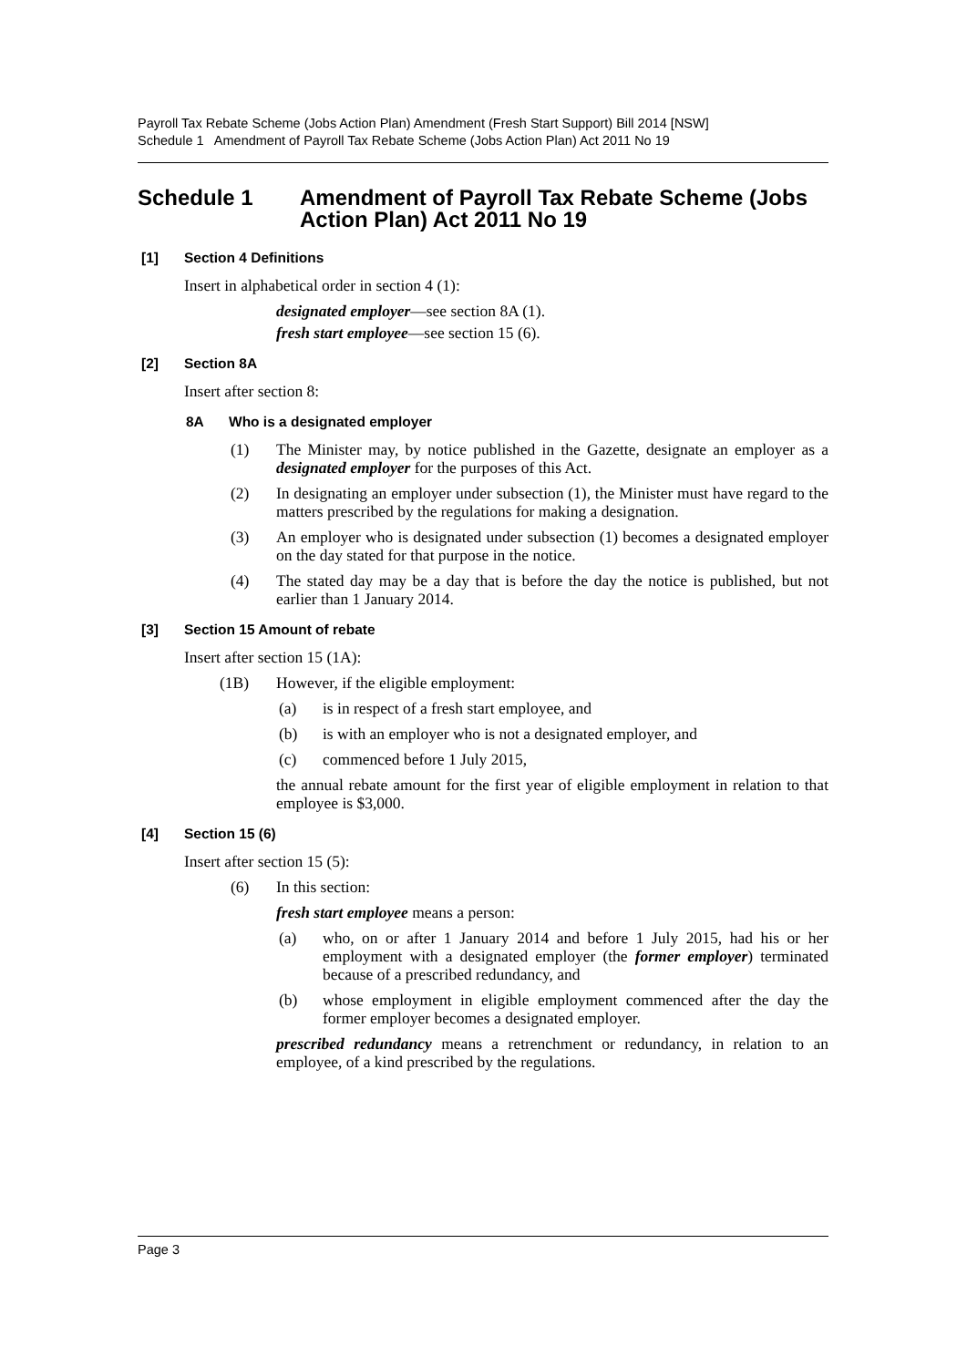Payroll Tax Rebate Scheme (Jobs Action Plan) Amendment (Fresh Start Support) Bill 2014 [NSW]
Schedule 1 Amendment of Payroll Tax Rebate Scheme (Jobs Action Plan) Act 2011 No 19
Schedule 1 Amendment of Payroll Tax Rebate Scheme (Jobs Action Plan) Act 2011 No 19
[1] Section 4 Definitions
Insert in alphabetical order in section 4 (1):
designated employer—see section 8A (1).
fresh start employee—see section 15 (6).
[2] Section 8A
Insert after section 8:
8A Who is a designated employer
(1) The Minister may, by notice published in the Gazette, designate an employer as a designated employer for the purposes of this Act.
(2) In designating an employer under subsection (1), the Minister must have regard to the matters prescribed by the regulations for making a designation.
(3) An employer who is designated under subsection (1) becomes a designated employer on the day stated for that purpose in the notice.
(4) The stated day may be a day that is before the day the notice is published, but not earlier than 1 January 2014.
[3] Section 15 Amount of rebate
Insert after section 15 (1A):
(1B) However, if the eligible employment:
(a) is in respect of a fresh start employee, and
(b) is with an employer who is not a designated employer, and
(c) commenced before 1 July 2015,
the annual rebate amount for the first year of eligible employment in relation to that employee is $3,000.
[4] Section 15 (6)
Insert after section 15 (5):
(6) In this section:
fresh start employee means a person:
(a) who, on or after 1 January 2014 and before 1 July 2015, had his or her employment with a designated employer (the former employer) terminated because of a prescribed redundancy, and
(b) whose employment in eligible employment commenced after the day the former employer becomes a designated employer.
prescribed redundancy means a retrenchment or redundancy, in relation to an employee, of a kind prescribed by the regulations.
Page 3